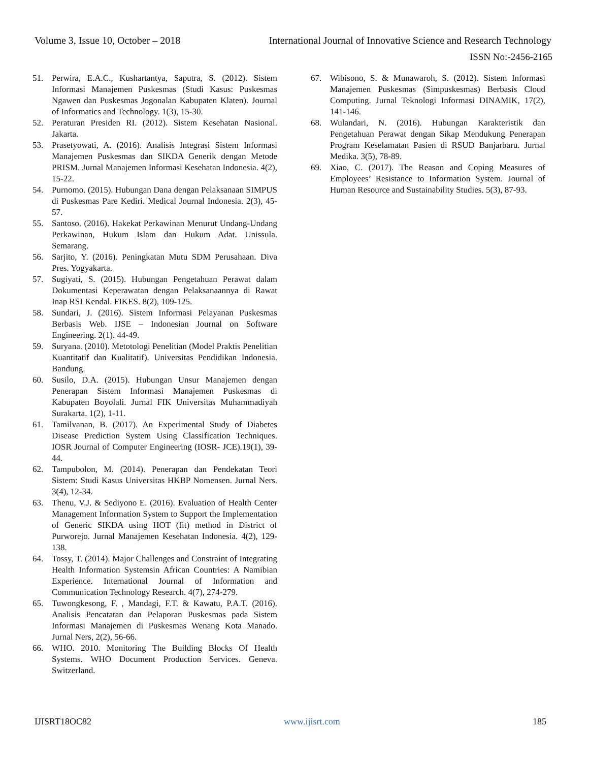Volume 3, Issue 10, October – 2018 International Journal of Innovative Science and Research Technology
ISSN No:-2456-2165
51. Perwira, E.A.C., Kushartantya, Saputra, S. (2012). Sistem Informasi Manajemen Puskesmas (Studi Kasus: Puskesmas Ngawen dan Puskesmas Jogonalan Kabupaten Klaten). Journal of Informatics and Technology. 1(3), 15-30.
52. Peraturan Presiden RI. (2012). Sistem Kesehatan Nasional. Jakarta.
53. Prasetyowati, A. (2016). Analisis Integrasi Sistem Informasi Manajemen Puskesmas dan SIKDA Generik dengan Metode PRISM. Jurnal Manajemen Informasi Kesehatan Indonesia. 4(2), 15-22.
54. Purnomo. (2015). Hubungan Dana dengan Pelaksanaan SIMPUS di Puskesmas Pare Kediri. Medical Journal Indonesia. 2(3), 45-57.
55. Santoso. (2016). Hakekat Perkawinan Menurut Undang-Undang Perkawinan, Hukum Islam dan Hukum Adat. Unissula. Semarang.
56. Sarjito, Y. (2016). Peningkatan Mutu SDM Perusahaan. Diva Pres. Yogyakarta.
57. Sugiyati, S. (2015). Hubungan Pengetahuan Perawat dalam Dokumentasi Keperawatan dengan Pelaksanaannya di Rawat Inap RSI Kendal. FIKES. 8(2), 109-125.
58. Sundari, J. (2016). Sistem Informasi Pelayanan Puskesmas Berbasis Web. IJSE – Indonesian Journal on Software Engineering. 2(1). 44-49.
59. Suryana. (2010). Metotologi Penelitian (Model Praktis Penelitian Kuantitatif dan Kualitatif). Universitas Pendidikan Indonesia. Bandung.
60. Susilo, D.A. (2015). Hubungan Unsur Manajemen dengan Penerapan Sistem Informasi Manajemen Puskesmas di Kabupaten Boyolali. Jurnal FIK Universitas Muhammadiyah Surakarta. 1(2), 1-11.
61. Tamilvanan, B. (2017). An Experimental Study of Diabetes Disease Prediction System Using Classification Techniques. IOSR Journal of Computer Engineering (IOSR- JCE).19(1), 39-44.
62. Tampubolon, M. (2014). Penerapan dan Pendekatan Teori Sistem: Studi Kasus Universitas HKBP Nomensen. Jurnal Ners. 3(4), 12-34.
63. Thenu, V.J. & Sediyono E. (2016). Evaluation of Health Center Management Information System to Support the Implementation of Generic SIKDA using HOT (fit) method in District of Purworejo. Jurnal Manajemen Kesehatan Indonesia. 4(2), 129-138.
64. Tossy, T. (2014). Major Challenges and Constraint of Integrating Health Information Systemsin African Countries: A Namibian Experience. International Journal of Information and Communication Technology Research. 4(7), 274-279.
65. Tuwongkesong, F. , Mandagi, F.T. & Kawatu, P.A.T. (2016). Analisis Pencatatan dan Pelaporan Puskesmas pada Sistem Informasi Manajemen di Puskesmas Wenang Kota Manado. Jurnal Ners, 2(2), 56-66.
66. WHO. 2010. Monitoring The Building Blocks Of Health Systems. WHO Document Production Services. Geneva. Switzerland.
67. Wibisono, S. & Munawaroh, S. (2012). Sistem Informasi Manajemen Puskesmas (Simpuskesmas) Berbasis Cloud Computing. Jurnal Teknologi Informasi DINAMIK, 17(2), 141-146.
68. Wulandari, N. (2016). Hubungan Karakteristik dan Pengetahuan Perawat dengan Sikap Mendukung Penerapan Program Keselamatan Pasien di RSUD Banjarbaru. Jurnal Medika. 3(5), 78-89.
69. Xiao, C. (2017). The Reason and Coping Measures of Employees’ Resistance to Information System. Journal of Human Resource and Sustainability Studies. 5(3), 87-93.
IJISRT18OC82 www.ijisrt.com 185